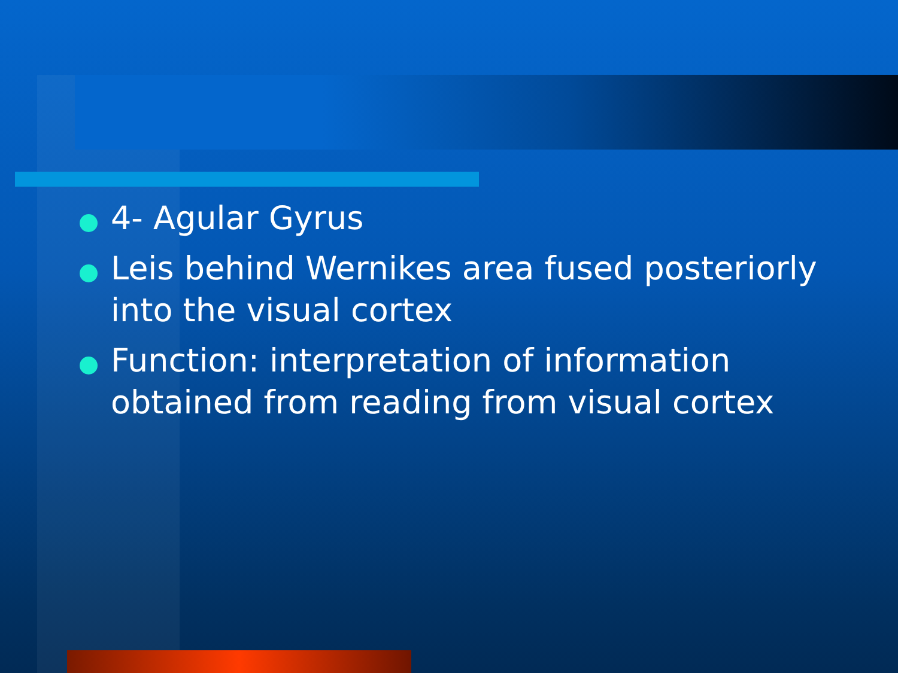4- Agular Gyrus
Leis behind Wernikes area fused posteriorly into the visual cortex
Function: interpretation of information obtained from reading from visual cortex